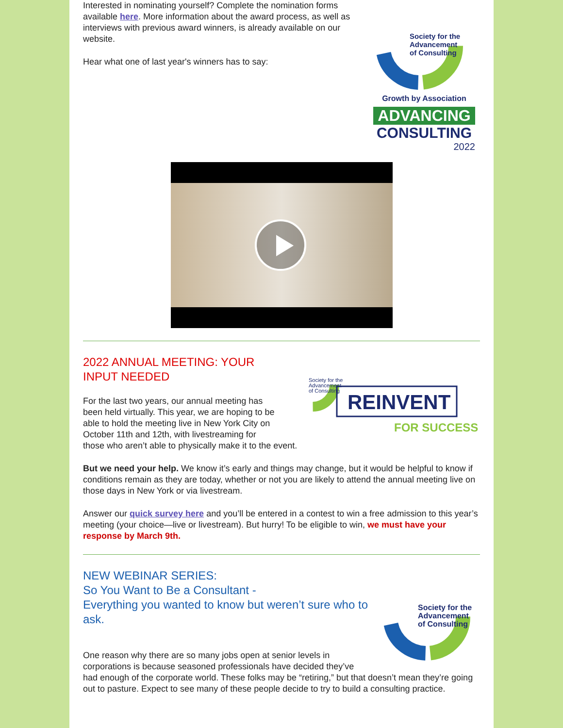Society for the
Advancement
of Consulting
Growth by Association
ADVANCING
CONSULTING
2022
Interested in nominating yourself? Complete the nomination forms available here. More information about the award process, as well as interviews with previous award winners, is already available on our website.
Hear what one of last year's winners has to say:
Society for the
Advancement
of Consulting
REINVENT
FOR SUCCESS
2022 ANNUAL MEETING: YOUR
INPUT NEEDED
For the last two years, our annual meeting has been held virtually. This year, we are hoping to be able to hold the meeting live in New York City on October 11th and 12th, with livestreaming for those who aren’t able to physically make it to the event.
But we need your help. We know it’s early and things may change, but it would be helpful to know if conditions remain as they are today, whether or not you are likely to attend the annual meeting live on those days in New York or via livestream.
Answer our quick survey here and you’ll be entered in a contest to win a free admission to this year’s meeting (your choice—live or livestream). But hurry! To be eligible to win, we must have your response by March 9th.
Society for the
Advancement
of Consulting
NEW WEBINAR SERIES:
So You Want to Be a Consultant -
Everything you wanted to know but weren’t sure who to ask.
One reason why there are so many jobs open at senior levels in corporations is because seasoned professionals have decided they’ve had enough of the corporate world. These folks may be “retiring,” but that doesn’t mean they’re going out to pasture. Expect to see many of these people decide to try to build a consulting practice.